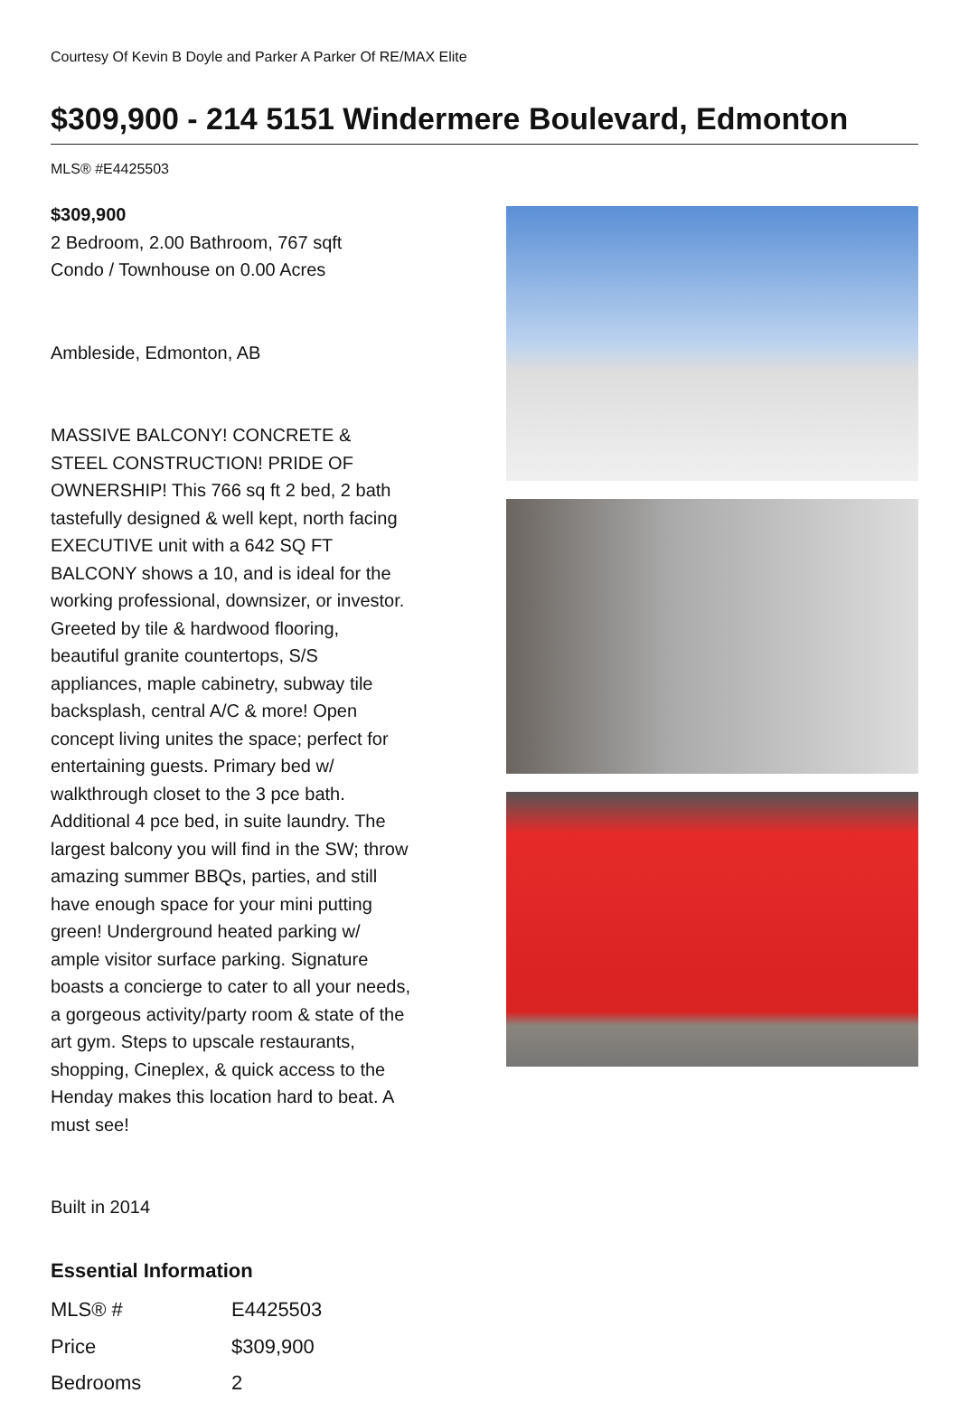Courtesy Of Kevin B Doyle and Parker A Parker Of RE/MAX Elite
$309,900 - 214 5151 Windermere Boulevard, Edmonton
MLS® #E4425503
$309,900
2 Bedroom, 2.00 Bathroom, 767 sqft
Condo / Townhouse on 0.00 Acres
Ambleside, Edmonton, AB
MASSIVE BALCONY! CONCRETE & STEEL CONSTRUCTION! PRIDE OF OWNERSHIP! This 766 sq ft 2 bed, 2 bath tastefully designed & well kept, north facing EXECUTIVE unit with a 642 SQ FT BALCONY shows a 10, and is ideal for the working professional, downsizer, or investor. Greeted by tile & hardwood flooring, beautiful granite countertops, S/S appliances, maple cabinetry, subway tile backsplash, central A/C & more! Open concept living unites the space; perfect for entertaining guests. Primary bed w/ walkthrough closet to the 3 pce bath. Additional 4 pce bed, in suite laundry. The largest balcony you will find in the SW; throw amazing summer BBQs, parties, and still have enough space for your mini putting green! Underground heated parking w/ ample visitor surface parking. Signature boasts a concierge to cater to all your needs, a gorgeous activity/party room & state of the art gym. Steps to upscale restaurants, shopping, Cineplex, & quick access to the Henday makes this location hard to beat. A must see!
Built in 2014
Essential Information
| MLS® # | E4425503 |
| Price | $309,900 |
| Bedrooms | 2 |